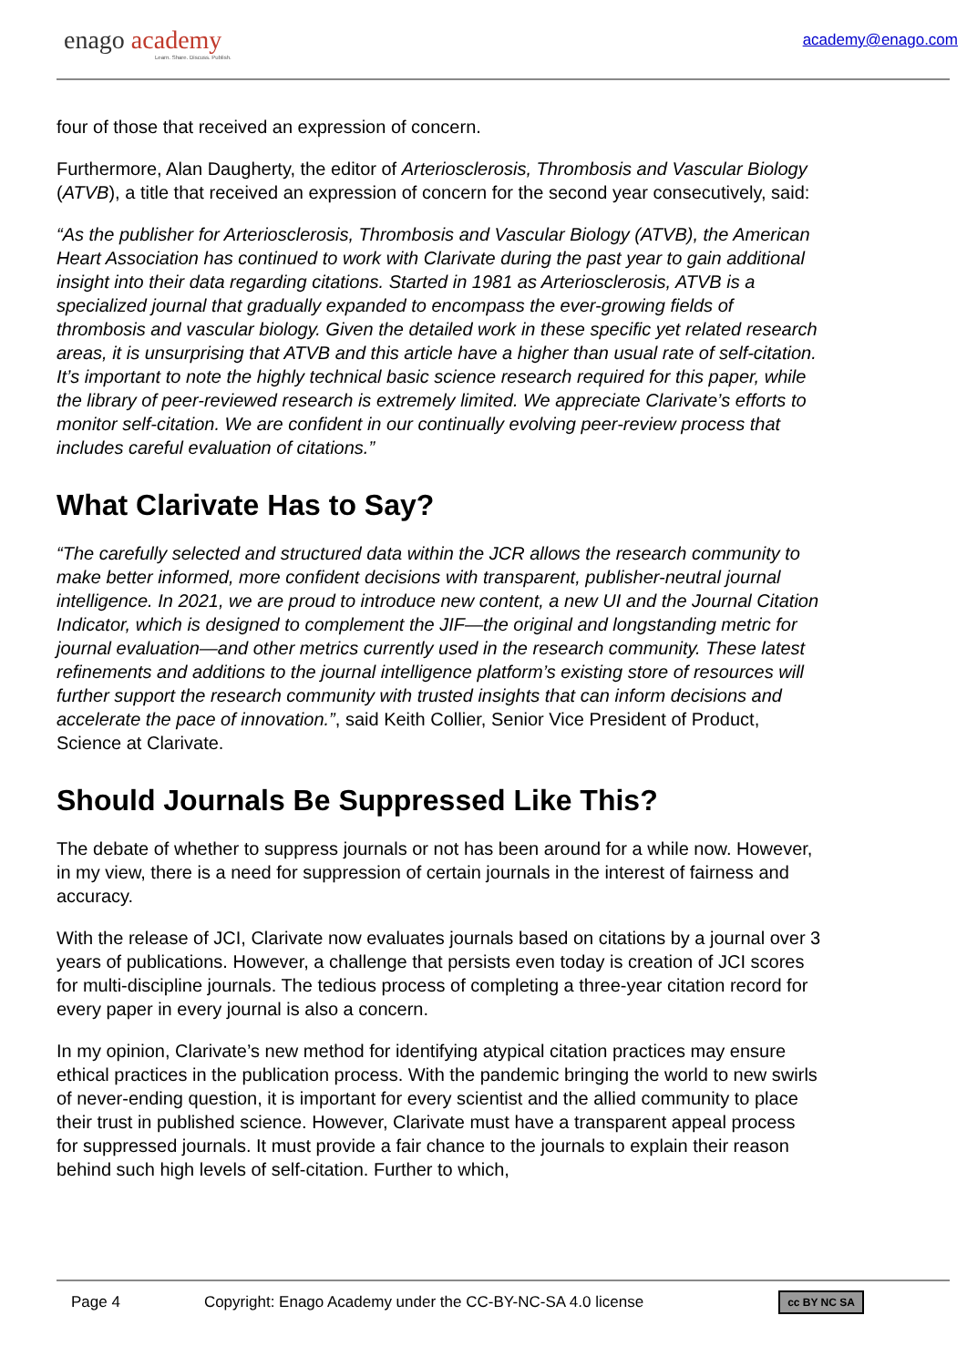enago academy
Learn. Share. Discuss. Publish.
academy@enago.com
four of those that received an expression of concern.
Furthermore, Alan Daugherty, the editor of Arteriosclerosis, Thrombosis and Vascular Biology (ATVB), a title that received an expression of concern for the second year consecutively, said:
“As the publisher for Arteriosclerosis, Thrombosis and Vascular Biology (ATVB), the American Heart Association has continued to work with Clarivate during the past year to gain additional insight into their data regarding citations. Started in 1981 as Arteriosclerosis, ATVB is a specialized journal that gradually expanded to encompass the ever-growing fields of thrombosis and vascular biology. Given the detailed work in these specific yet related research areas, it is unsurprising that ATVB and this article have a higher than usual rate of self-citation. It’s important to note the highly technical basic science research required for this paper, while the library of peer-reviewed research is extremely limited. We appreciate Clarivate’s efforts to monitor self-citation. We are confident in our continually evolving peer-review process that includes careful evaluation of citations.”
What Clarivate Has to Say?
“The carefully selected and structured data within the JCR allows the research community to make better informed, more confident decisions with transparent, publisher-neutral journal intelligence. In 2021, we are proud to introduce new content, a new UI and the Journal Citation Indicator, which is designed to complement the JIF—the original and longstanding metric for journal evaluation—and other metrics currently used in the research community. These latest refinements and additions to the journal intelligence platform’s existing store of resources will further support the research community with trusted insights that can inform decisions and accelerate the pace of innovation.”, said Keith Collier, Senior Vice President of Product, Science at Clarivate.
Should Journals Be Suppressed Like This?
The debate of whether to suppress journals or not has been around for a while now. However, in my view, there is a need for suppression of certain journals in the interest of fairness and accuracy.
With the release of JCI, Clarivate now evaluates journals based on citations by a journal over 3 years of publications. However, a challenge that persists even today is creation of JCI scores for multi-discipline journals. The tedious process of completing a three-year citation record for every paper in every journal is also a concern.
In my opinion, Clarivate’s new method for identifying atypical citation practices may ensure ethical practices in the publication process. With the pandemic bringing the world to new swirls of never-ending question, it is important for every scientist and the allied community to place their trust in published science. However, Clarivate must have a transparent appeal process for suppressed journals. It must provide a fair chance to the journals to explain their reason behind such high levels of self-citation. Further to which,
Page 4 Copyright: Enago Academy under the CC-BY-NC-SA 4.0 license cc BY NC SA